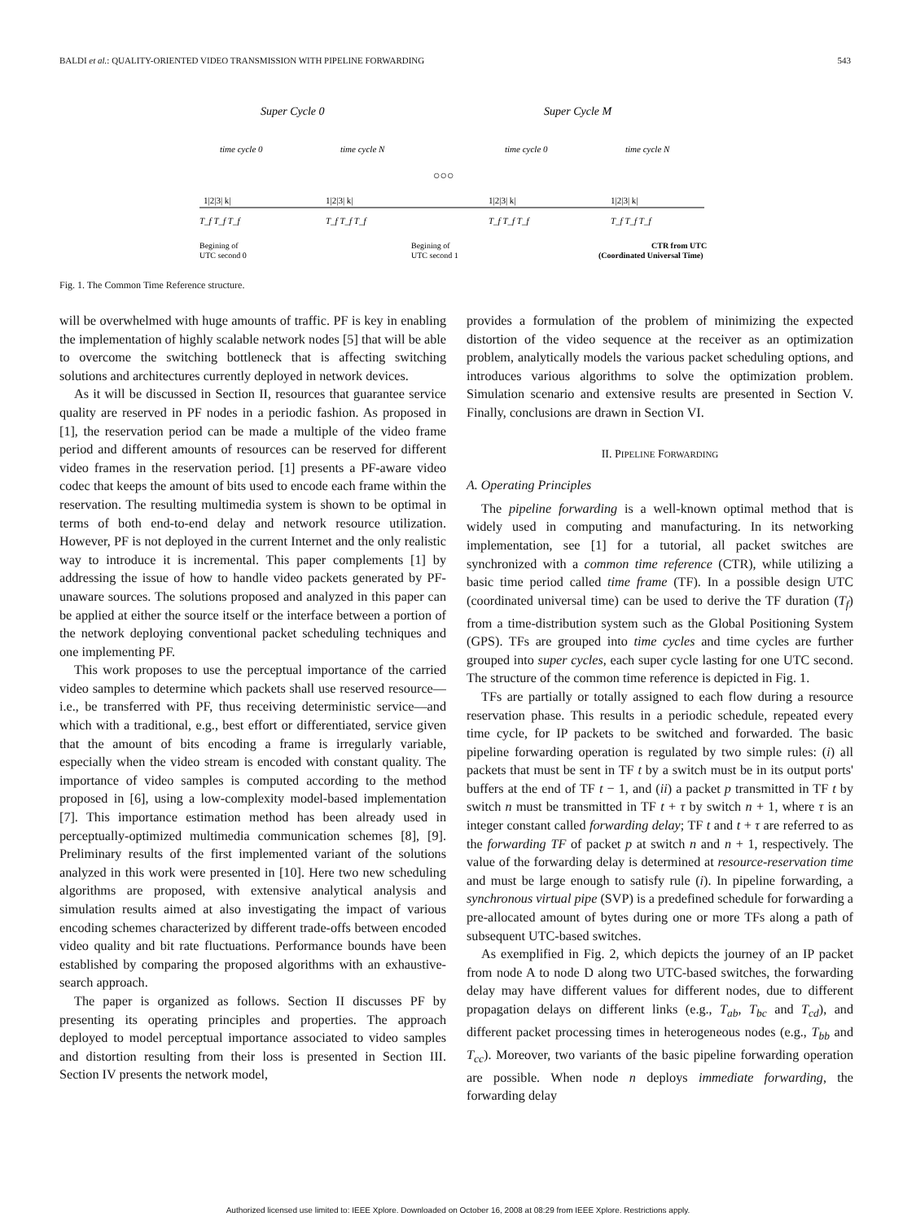BALDI et al.: QUALITY-ORIENTED VIDEO TRANSMISSION WITH PIPELINE FORWARDING 543
Super Cycle 0
Super Cycle M
time cycle 0
time cycle N
time cycle 0
time cycle N
○○○
1|2|3| k|
1|2|3| k|
1|2|3| k|
1|2|3| k|
T_f T_f T_f
T_f T_f T_f
T_f T_f T_f
T_f T_f T_f
Begining of
UTC second 0
Begining of
UTC second 1
CTR from UTC
(Coordinated Universal Time)
Fig. 1. The Common Time Reference structure.
will be overwhelmed with huge amounts of traffic. PF is key in enabling the implementation of highly scalable network nodes [5] that will be able to overcome the switching bottleneck that is affecting switching solutions and architectures currently deployed in network devices.
As it will be discussed in Section II, resources that guarantee service quality are reserved in PF nodes in a periodic fashion. As proposed in [1], the reservation period can be made a multiple of the video frame period and different amounts of resources can be reserved for different video frames in the reservation period. [1] presents a PF-aware video codec that keeps the amount of bits used to encode each frame within the reservation. The resulting multimedia system is shown to be optimal in terms of both end-to-end delay and network resource utilization. However, PF is not deployed in the current Internet and the only realistic way to introduce it is incremental. This paper complements [1] by addressing the issue of how to handle video packets generated by PF-unaware sources. The solutions proposed and analyzed in this paper can be applied at either the source itself or the interface between a portion of the network deploying conventional packet scheduling techniques and one implementing PF.
This work proposes to use the perceptual importance of the carried video samples to determine which packets shall use reserved resource—i.e., be transferred with PF, thus receiving deterministic service—and which with a traditional, e.g., best effort or differentiated, service given that the amount of bits encoding a frame is irregularly variable, especially when the video stream is encoded with constant quality. The importance of video samples is computed according to the method proposed in [6], using a low-complexity model-based implementation [7]. This importance estimation method has been already used in perceptually-optimized multimedia communication schemes [8], [9]. Preliminary results of the first implemented variant of the solutions analyzed in this work were presented in [10]. Here two new scheduling algorithms are proposed, with extensive analytical analysis and simulation results aimed at also investigating the impact of various encoding schemes characterized by different trade-offs between encoded video quality and bit rate fluctuations. Performance bounds have been established by comparing the proposed algorithms with an exhaustive-search approach.
The paper is organized as follows. Section II discusses PF by presenting its operating principles and properties. The approach deployed to model perceptual importance associated to video samples and distortion resulting from their loss is presented in Section III. Section IV presents the network model,
provides a formulation of the problem of minimizing the expected distortion of the video sequence at the receiver as an optimization problem, analytically models the various packet scheduling options, and introduces various algorithms to solve the optimization problem. Simulation scenario and extensive results are presented in Section V. Finally, conclusions are drawn in Section VI.
II. PIPELINE FORWARDING
A. Operating Principles
The pipeline forwarding is a well-known optimal method that is widely used in computing and manufacturing. In its networking implementation, see [1] for a tutorial, all packet switches are synchronized with a common time reference (CTR), while utilizing a basic time period called time frame (TF). In a possible design UTC (coordinated universal time) can be used to derive the TF duration (T<sub>f</sub>) from a time-distribution system such as the Global Positioning System (GPS). TFs are grouped into time cycles and time cycles are further grouped into super cycles, each super cycle lasting for one UTC second. The structure of the common time reference is depicted in Fig. 1.
TFs are partially or totally assigned to each flow during a resource reservation phase. This results in a periodic schedule, repeated every time cycle, for IP packets to be switched and forwarded. The basic pipeline forwarding operation is regulated by two simple rules: (i) all packets that must be sent in TF t by a switch must be in its output ports' buffers at the end of TF t − 1, and (ii) a packet p transmitted in TF t by switch n must be transmitted in TF t + τ by switch n + 1, where τ is an integer constant called forwarding delay; TF t and t + τ are referred to as the forwarding TF of packet p at switch n and n + 1, respectively. The value of the forwarding delay is determined at resource-reservation time and must be large enough to satisfy rule (i). In pipeline forwarding, a synchronous virtual pipe (SVP) is a predefined schedule for forwarding a pre-allocated amount of bytes during one or more TFs along a path of subsequent UTC-based switches.
As exemplified in Fig. 2, which depicts the journey of an IP packet from node A to node D along two UTC-based switches, the forwarding delay may have different values for different nodes, due to different propagation delays on different links (e.g., T<sub>ab</sub>, T<sub>bc</sub> and T<sub>cd</sub>), and different packet processing times in heterogeneous nodes (e.g., T<sub>bb</sub> and T<sub>cc</sub>). Moreover, two variants of the basic pipeline forwarding operation are possible. When node n deploys immediate forwarding, the forwarding delay
Authorized licensed use limited to: IEEE Xplore. Downloaded on October 16, 2008 at 08:29 from IEEE Xplore. Restrictions apply.